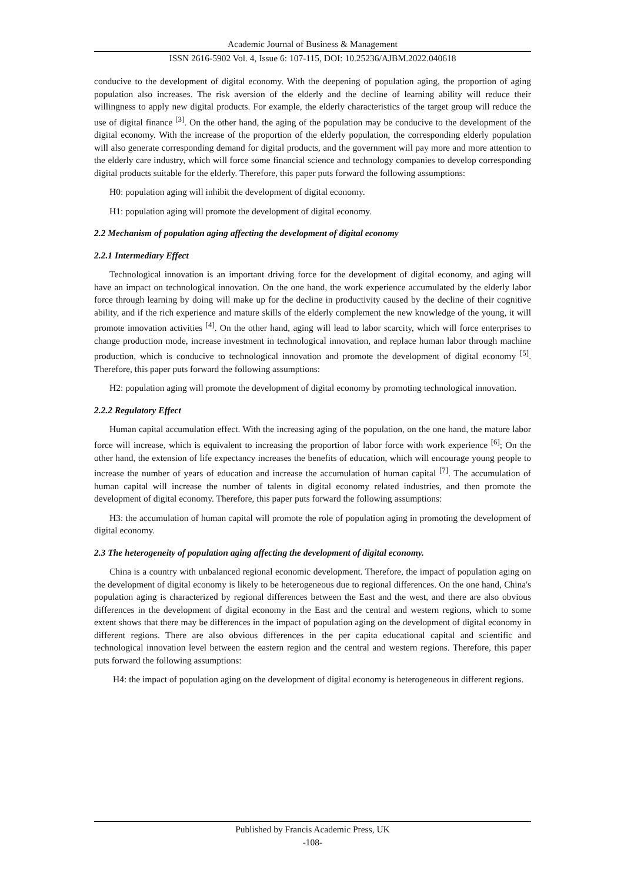Academic Journal of Business & Management
ISSN 2616-5902 Vol. 4, Issue 6: 107-115, DOI: 10.25236/AJBM.2022.040618
conducive to the development of digital economy. With the deepening of population aging, the proportion of aging population also increases. The risk aversion of the elderly and the decline of learning ability will reduce their willingness to apply new digital products. For example, the elderly characteristics of the target group will reduce the use of digital finance <sup>[3]</sup>. On the other hand, the aging of the population may be conducive to the development of the digital economy. With the increase of the proportion of the elderly population, the corresponding elderly population will also generate corresponding demand for digital products, and the government will pay more and more attention to the elderly care industry, which will force some financial science and technology companies to develop corresponding digital products suitable for the elderly. Therefore, this paper puts forward the following assumptions:
H0: population aging will inhibit the development of digital economy.
H1: population aging will promote the development of digital economy.
2.2 Mechanism of population aging affecting the development of digital economy
2.2.1 Intermediary Effect
Technological innovation is an important driving force for the development of digital economy, and aging will have an impact on technological innovation. On the one hand, the work experience accumulated by the elderly labor force through learning by doing will make up for the decline in productivity caused by the decline of their cognitive ability, and if the rich experience and mature skills of the elderly complement the new knowledge of the young, it will promote innovation activities <sup>[4]</sup>. On the other hand, aging will lead to labor scarcity, which will force enterprises to change production mode, increase investment in technological innovation, and replace human labor through machine production, which is conducive to technological innovation and promote the development of digital economy <sup>[5]</sup>. Therefore, this paper puts forward the following assumptions:
H2: population aging will promote the development of digital economy by promoting technological innovation.
2.2.2 Regulatory Effect
Human capital accumulation effect. With the increasing aging of the population, on the one hand, the mature labor force will increase, which is equivalent to increasing the proportion of labor force with work experience <sup>[6]</sup>; On the other hand, the extension of life expectancy increases the benefits of education, which will encourage young people to increase the number of years of education and increase the accumulation of human capital <sup>[7]</sup>. The accumulation of human capital will increase the number of talents in digital economy related industries, and then promote the development of digital economy. Therefore, this paper puts forward the following assumptions:
H3: the accumulation of human capital will promote the role of population aging in promoting the development of digital economy.
2.3 The heterogeneity of population aging affecting the development of digital economy.
China is a country with unbalanced regional economic development. Therefore, the impact of population aging on the development of digital economy is likely to be heterogeneous due to regional differences. On the one hand, China's population aging is characterized by regional differences between the East and the west, and there are also obvious differences in the development of digital economy in the East and the central and western regions, which to some extent shows that there may be differences in the impact of population aging on the development of digital economy in different regions. There are also obvious differences in the per capita educational capital and scientific and technological innovation level between the eastern region and the central and western regions. Therefore, this paper puts forward the following assumptions:
H4: the impact of population aging on the development of digital economy is heterogeneous in different regions.
Published by Francis Academic Press, UK
-108-